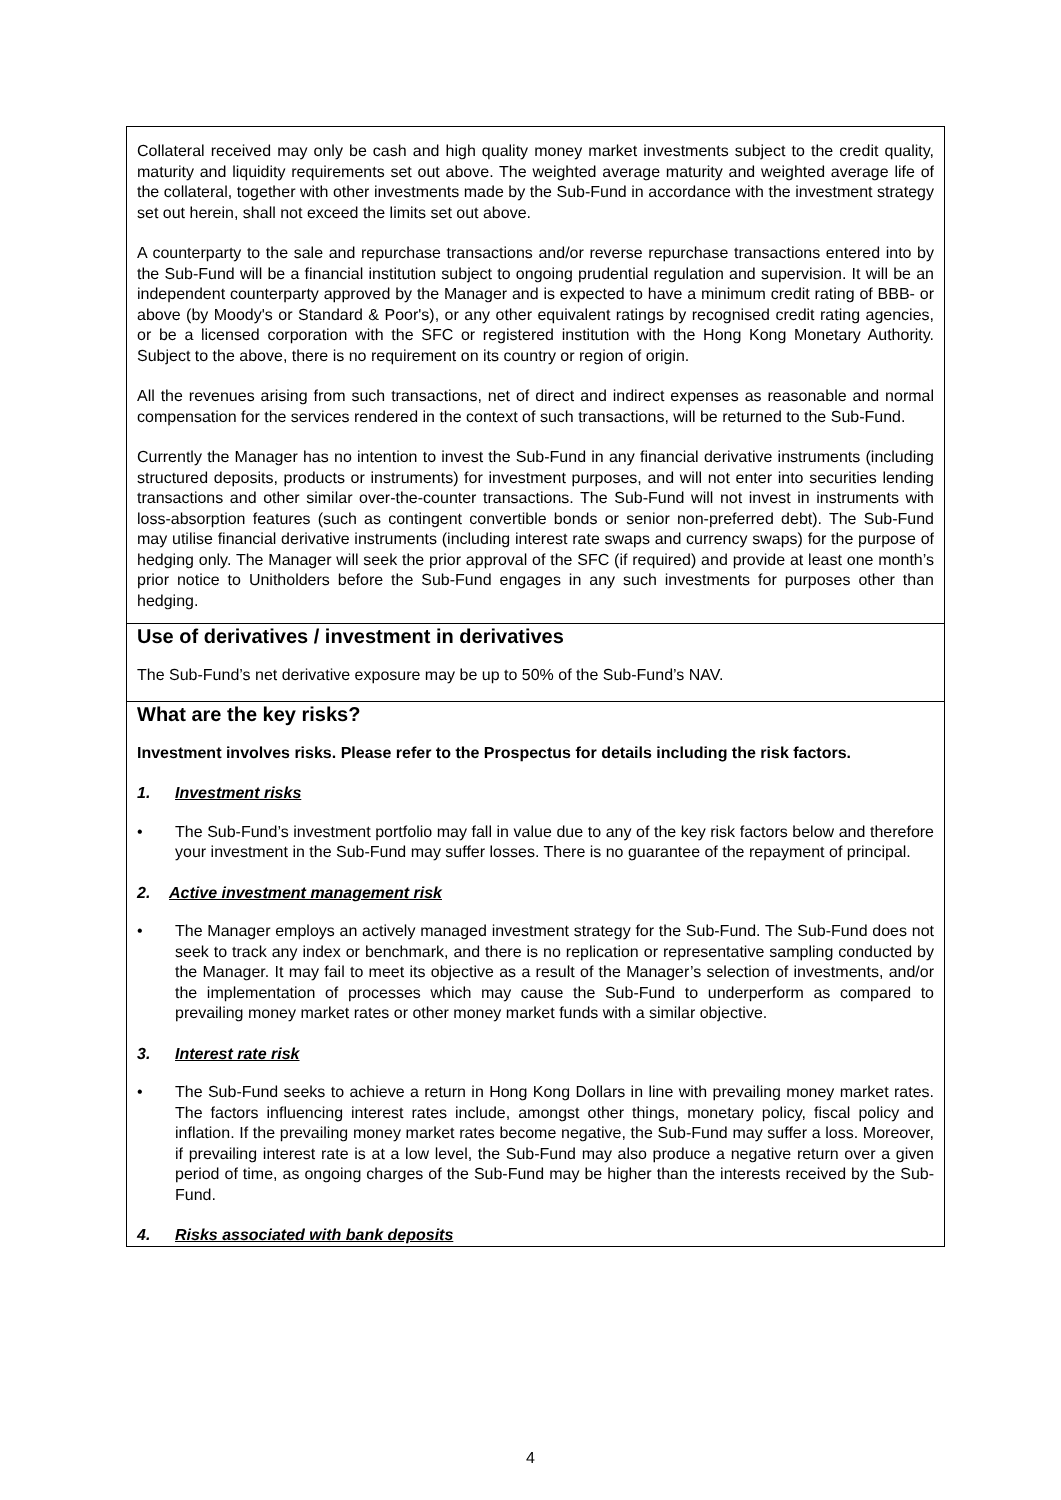| Collateral received may only be cash and high quality money market investments subject to the credit quality, maturity and liquidity requirements set out above. The weighted average maturity and weighted average life of the collateral, together with other investments made by the Sub-Fund in accordance with the investment strategy set out herein, shall not exceed the limits set out above. A counterparty to the sale and repurchase transactions and/or reverse repurchase transactions entered into by the Sub-Fund will be a financial institution subject to ongoing prudential regulation and supervision. It will be an independent counterparty approved by the Manager and is expected to have a minimum credit rating of BBB- or above (by Moody's or Standard & Poor's), or any other equivalent ratings by recognised credit rating agencies, or be a licensed corporation with the SFC or registered institution with the Hong Kong Monetary Authority. Subject to the above, there is no requirement on its country or region of origin. All the revenues arising from such transactions, net of direct and indirect expenses as reasonable and normal compensation for the services rendered in the context of such transactions, will be returned to the Sub-Fund. Currently the Manager has no intention to invest the Sub-Fund in any financial derivative instruments (including structured deposits, products or instruments) for investment purposes, and will not enter into securities lending transactions and other similar over-the-counter transactions. The Sub-Fund will not invest in instruments with loss-absorption features (such as contingent convertible bonds or senior non-preferred debt). The Sub-Fund may utilise financial derivative instruments (including interest rate swaps and currency swaps) for the purpose of hedging only. The Manager will seek the prior approval of the SFC (if required) and provide at least one month’s prior notice to Unitholders before the Sub-Fund engages in any such investments for purposes other than hedging. |
| Use of derivatives / investment in derivatives The Sub-Fund’s net derivative exposure may be up to 50% of the Sub-Fund’s NAV. |
| What are the key risks? Investment involves risks. Please refer to the Prospectus for details including the risk factors. 1. Investment risks • The Sub-Fund’s investment portfolio may fall in value due to any of the key risk factors below and therefore your investment in the Sub-Fund may suffer losses. There is no guarantee of the repayment of principal. 2. Active investment management risk • The Manager employs an actively managed investment strategy for the Sub-Fund. The Sub-Fund does not seek to track any index or benchmark, and there is no replication or representative sampling conducted by the Manager. It may fail to meet its objective as a result of the Manager’s selection of investments, and/or the implementation of processes which may cause the Sub-Fund to underperform as compared to prevailing money market rates or other money market funds with a similar objective. 3. Interest rate risk • The Sub-Fund seeks to achieve a return in Hong Kong Dollars in line with prevailing money market rates. The factors influencing interest rates include, amongst other things, monetary policy, fiscal policy and inflation. If the prevailing money market rates become negative, the Sub-Fund may suffer a loss. Moreover, if prevailing interest rate is at a low level, the Sub-Fund may also produce a negative return over a given period of time, as ongoing charges of the Sub-Fund may be higher than the interests received by the Sub-Fund. 4. Risks associated with bank deposits |
4